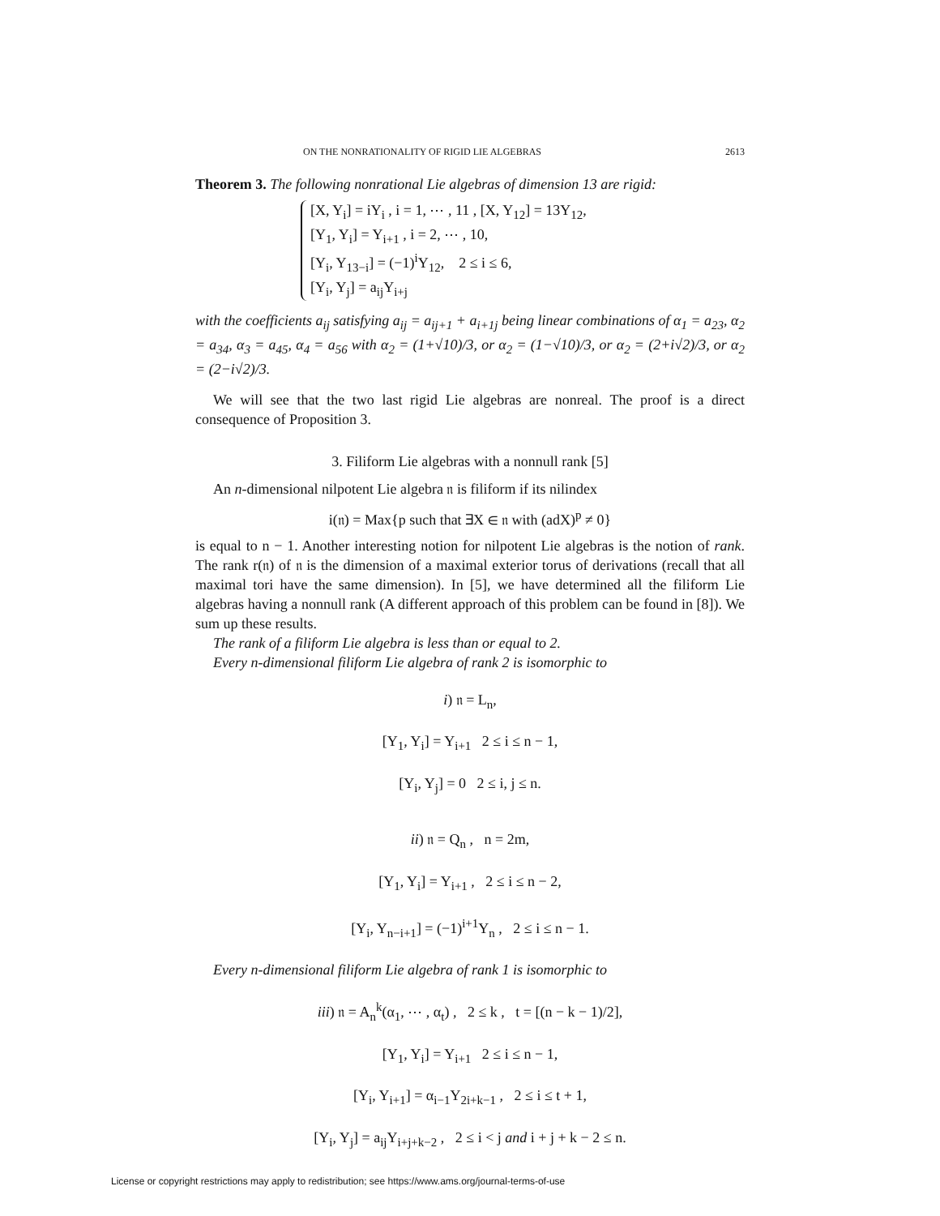ON THE NONRATIONALITY OF RIGID LIE ALGEBRAS 2613
Theorem 3. The following nonrational Lie algebras of dimension 13 are rigid:
[X, Y<sub>i</sub>] = iY<sub>i</sub> , i = 1, ⋯ , 11 , [X, Y<sub>12</sub>] = 13Y<sub>12</sub>,
[Y<sub>1</sub>, Y<sub>i</sub>] = Y<sub>i+1</sub> , i = 2, ⋯ , 10,
[Y<sub>i</sub>, Y<sub>13−i</sub>] = (−1)<sup>i</sup>Y<sub>12</sub>, 2 ≤ i ≤ 6,
[Y<sub>i</sub>, Y<sub>j</sub>] = a<sub>ij</sub>Y<sub>i+j</sub>
with the coefficients a<sub>ij</sub> satisfying a<sub>ij</sub> = a<sub>ij+1</sub> + a<sub>i+1j</sub> being linear combinations of α<sub>1</sub> = a<sub>23</sub>, α<sub>2</sub> = a<sub>34</sub>, α<sub>3</sub> = a<sub>45</sub>, α<sub>4</sub> = a<sub>56</sub> with α<sub>2</sub> = (1+√10)/3, or α<sub>2</sub> = (1−√10)/3, or α<sub>2</sub> = (2+i√2)/3, or α<sub>2</sub> = (2−i√2)/3.
We will see that the two last rigid Lie algebras are nonreal. The proof is a direct consequence of Proposition 3.
3. Filiform Lie algebras with a nonnull rank [5]
An n-dimensional nilpotent Lie algebra 𝔫 is filiform if its nilindex
i(𝔫) = Max{p such that ∃X ∈ 𝔫 with (adX)<sup>p</sup> ≠ 0}
is equal to n − 1. Another interesting notion for nilpotent Lie algebras is the notion of rank. The rank r(𝔫) of 𝔫 is the dimension of a maximal exterior torus of derivations (recall that all maximal tori have the same dimension). In [5], we have determined all the filiform Lie algebras having a nonnull rank (A different approach of this problem can be found in [8]). We sum up these results.
The rank of a filiform Lie algebra is less than or equal to 2.
Every n-dimensional filiform Lie algebra of rank 2 is isomorphic to
i) 𝔫 = L<sub>n</sub>,
[Y<sub>1</sub>, Y<sub>i</sub>] = Y<sub>i+1</sub> 2 ≤ i ≤ n − 1,
[Y<sub>i</sub>, Y<sub>j</sub>] = 0 2 ≤ i, j ≤ n.
ii) 𝔫 = Q<sub>n</sub> , n = 2m,
[Y<sub>1</sub>, Y<sub>i</sub>] = Y<sub>i+1</sub> , 2 ≤ i ≤ n − 2,
[Y<sub>i</sub>, Y<sub>n−i+1</sub>] = (−1)<sup>i+1</sup>Y<sub>n</sub> , 2 ≤ i ≤ n − 1.
Every n-dimensional filiform Lie algebra of rank 1 is isomorphic to
iii) 𝔫 = A<sub>n</sub><sup>k</sup>(α<sub>1</sub>, ⋯ , α<sub>t</sub>) , 2 ≤ k , t = [(n − k − 1)/2],
[Y<sub>1</sub>, Y<sub>i</sub>] = Y<sub>i+1</sub> 2 ≤ i ≤ n − 1,
[Y<sub>i</sub>, Y<sub>i+1</sub>] = α<sub>i−1</sub>Y<sub>2i+k−1</sub> , 2 ≤ i ≤ t + 1,
[Y<sub>i</sub>, Y<sub>j</sub>] = a<sub>ij</sub>Y<sub>i+j+k−2</sub> , 2 ≤ i < j and i + j + k − 2 ≤ n.
License or copyright restrictions may apply to redistribution; see https://www.ams.org/journal-terms-of-use